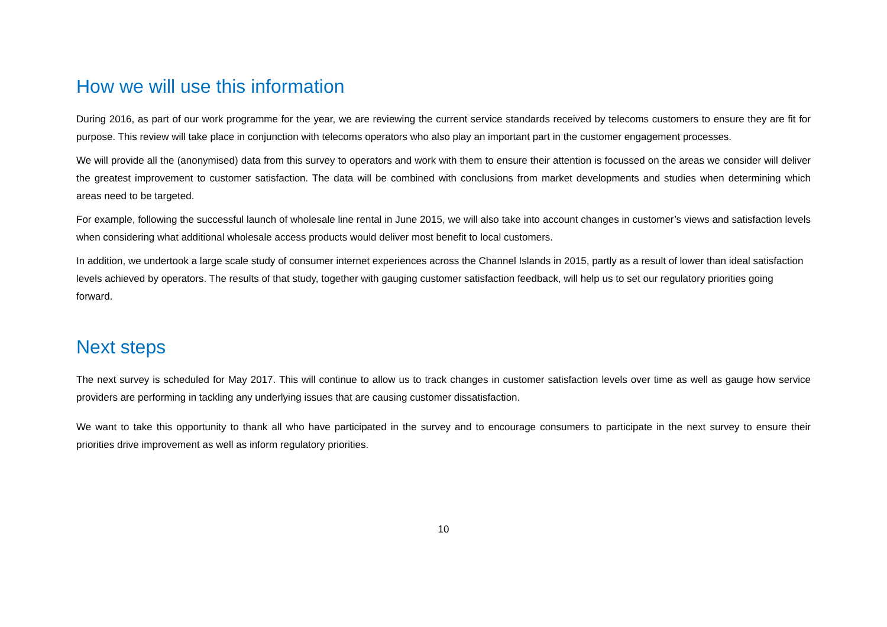How we will use this information
During 2016, as part of our work programme for the year, we are reviewing the current service standards received by telecoms customers to ensure they are fit for purpose. This review will take place in conjunction with telecoms operators who also play an important part in the customer engagement processes.
We will provide all the (anonymised) data from this survey to operators and work with them to ensure their attention is focussed on the areas we consider will deliver the greatest improvement to customer satisfaction. The data will be combined with conclusions from market developments and studies when determining which areas need to be targeted.
For example, following the successful launch of wholesale line rental in June 2015, we will also take into account changes in customer’s views and satisfaction levels when considering what additional wholesale access products would deliver most benefit to local customers.
In addition, we undertook a large scale study of consumer internet experiences across the Channel Islands in 2015, partly as a result of lower than ideal satisfaction levels achieved by operators. The results of that study, together with gauging customer satisfaction feedback, will help us to set our regulatory priorities going forward.
Next steps
The next survey is scheduled for May 2017. This will continue to allow us to track changes in customer satisfaction levels over time as well as gauge how service providers are performing in tackling any underlying issues that are causing customer dissatisfaction.
We want to take this opportunity to thank all who have participated in the survey and to encourage consumers to participate in the next survey to ensure their priorities drive improvement as well as inform regulatory priorities.
10